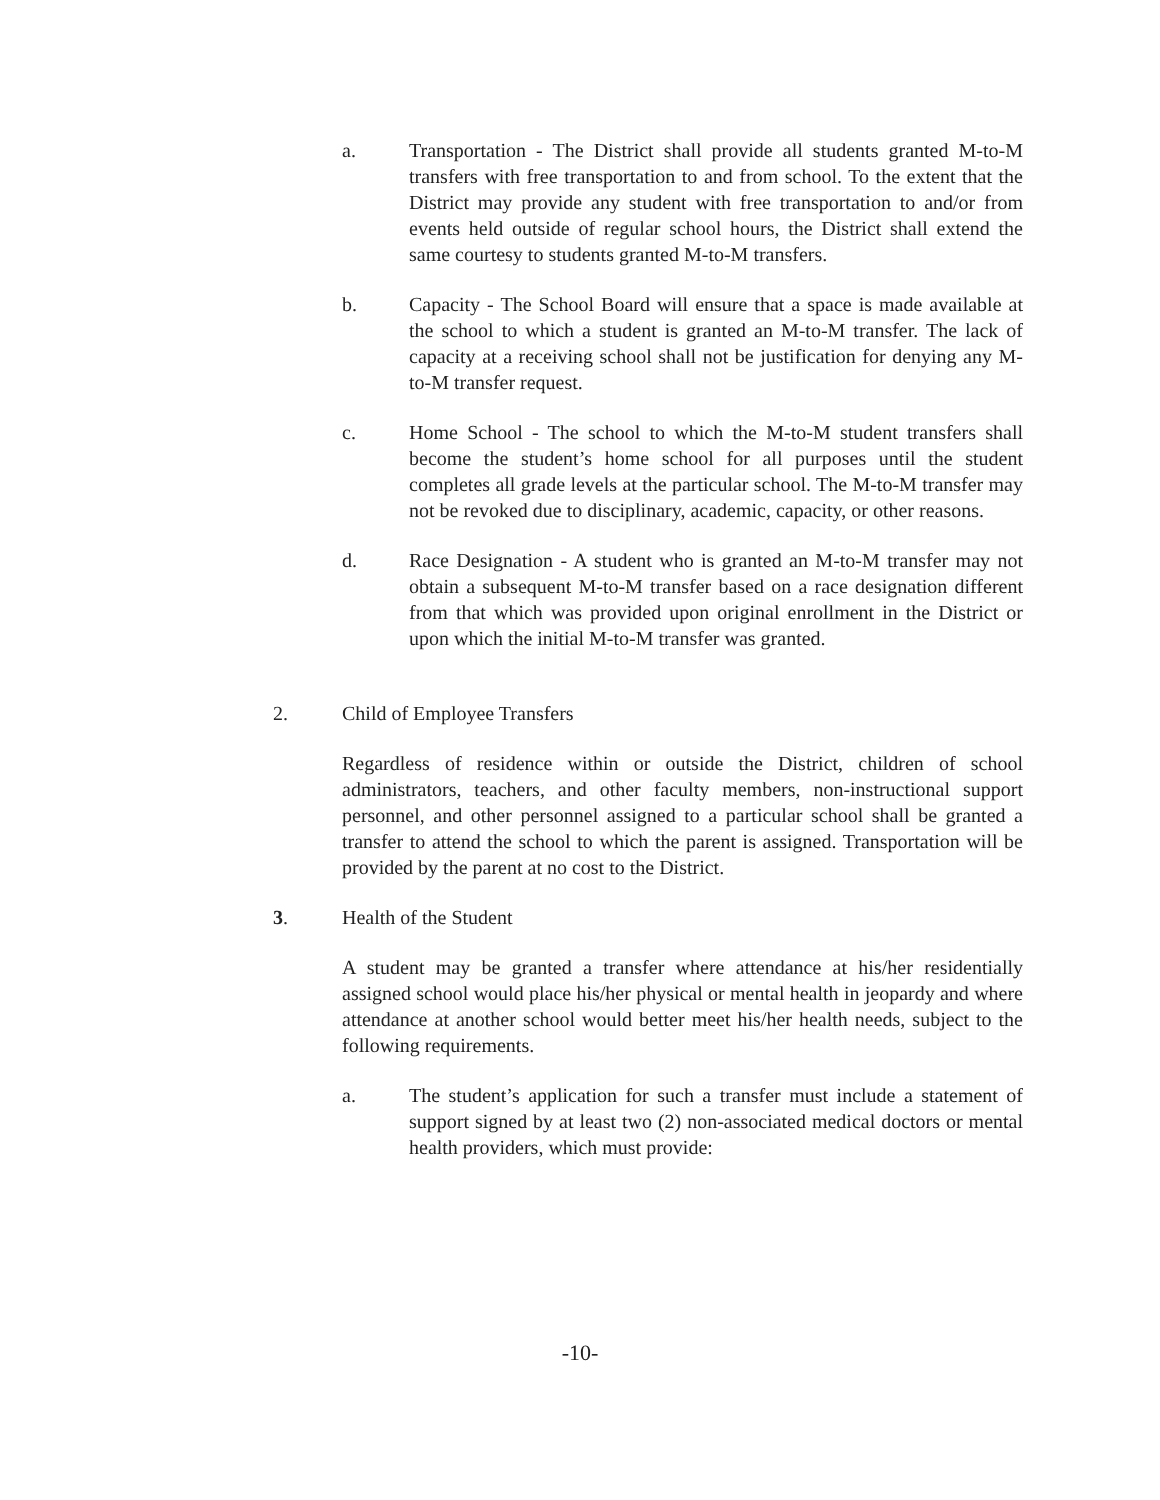a. Transportation - The District shall provide all students granted M-to-M transfers with free transportation to and from school. To the extent that the District may provide any student with free transportation to and/or from events held outside of regular school hours, the District shall extend the same courtesy to students granted M-to-M transfers.
b. Capacity - The School Board will ensure that a space is made available at the school to which a student is granted an M-to-M transfer. The lack of capacity at a receiving school shall not be justification for denying any M-to-M transfer request.
c. Home School - The school to which the M-to-M student transfers shall become the student’s home school for all purposes until the student completes all grade levels at the particular school. The M-to-M transfer may not be revoked due to disciplinary, academic, capacity, or other reasons.
d. Race Designation - A student who is granted an M-to-M transfer may not obtain a subsequent M-to-M transfer based on a race designation different from that which was provided upon original enrollment in the District or upon which the initial M-to-M transfer was granted.
2. Child of Employee Transfers
Regardless of residence within or outside the District, children of school administrators, teachers, and other faculty members, non-instructional support personnel, and other personnel assigned to a particular school shall be granted a transfer to attend the school to which the parent is assigned. Transportation will be provided by the parent at no cost to the District.
3. Health of the Student
A student may be granted a transfer where attendance at his/her residentially assigned school would place his/her physical or mental health in jeopardy and where attendance at another school would better meet his/her health needs, subject to the following requirements.
a. The student’s application for such a transfer must include a statement of support signed by at least two (2) non-associated medical doctors or mental health providers, which must provide:
-10-